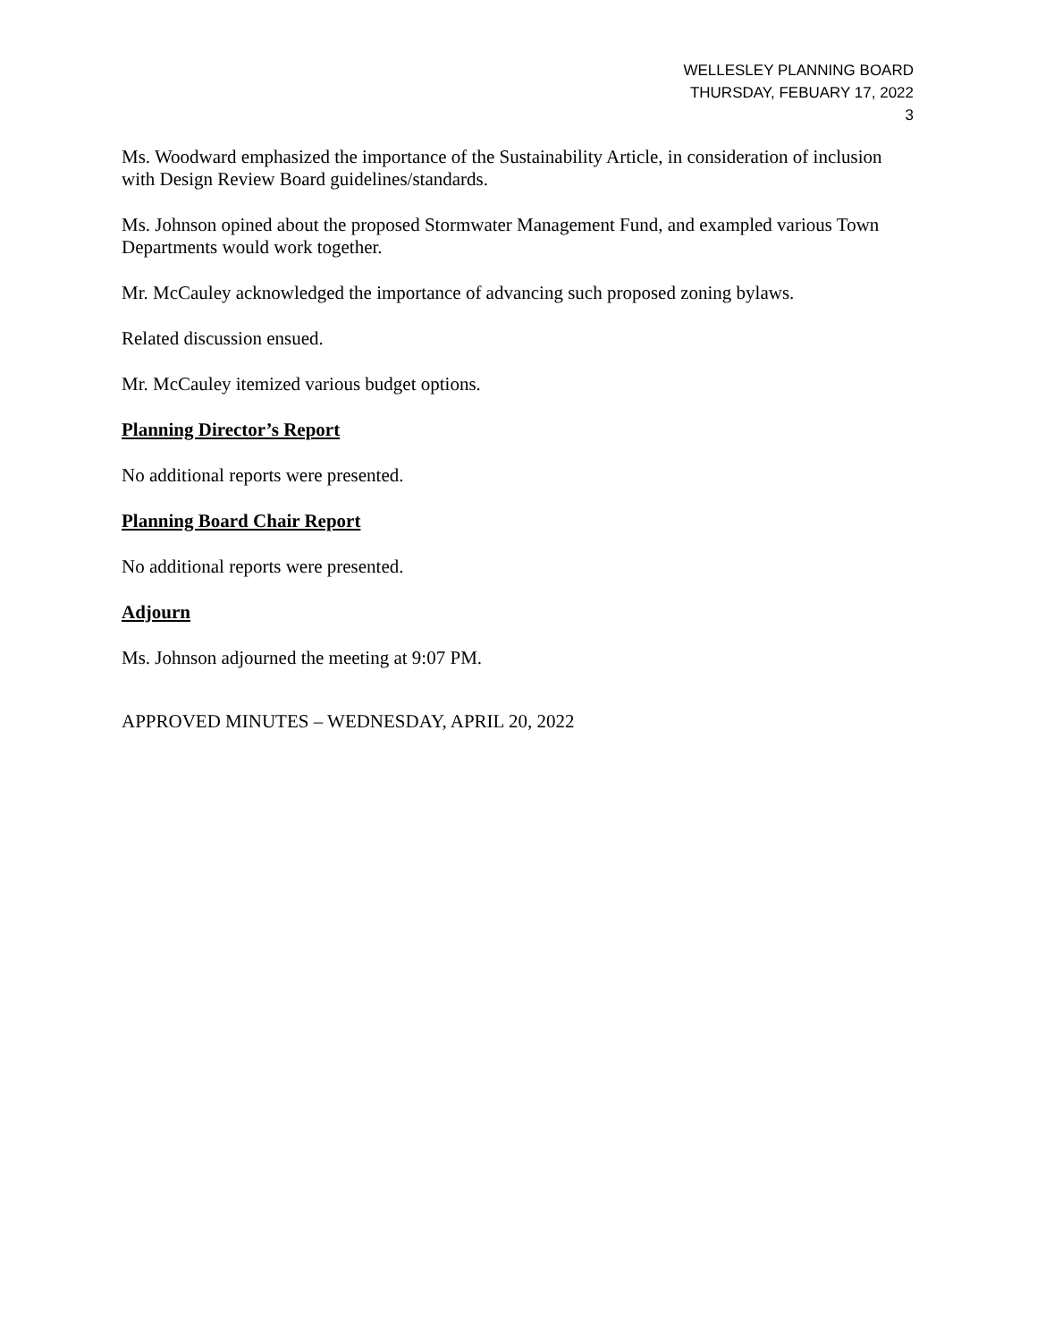WELLESLEY PLANNING BOARD
THURSDAY, FEBUARY 17, 2022
3
Ms. Woodward emphasized the importance of the Sustainability Article, in consideration of inclusion with Design Review Board guidelines/standards.
Ms. Johnson opined about the proposed Stormwater Management Fund, and exampled various Town Departments would work together.
Mr. McCauley acknowledged the importance of advancing such proposed zoning bylaws.
Related discussion ensued.
Mr. McCauley itemized various budget options.
Planning Director’s Report
No additional reports were presented.
Planning Board Chair Report
No additional reports were presented.
Adjourn
Ms. Johnson adjourned the meeting at 9:07 PM.
APPROVED MINUTES – WEDNESDAY, APRIL 20, 2022